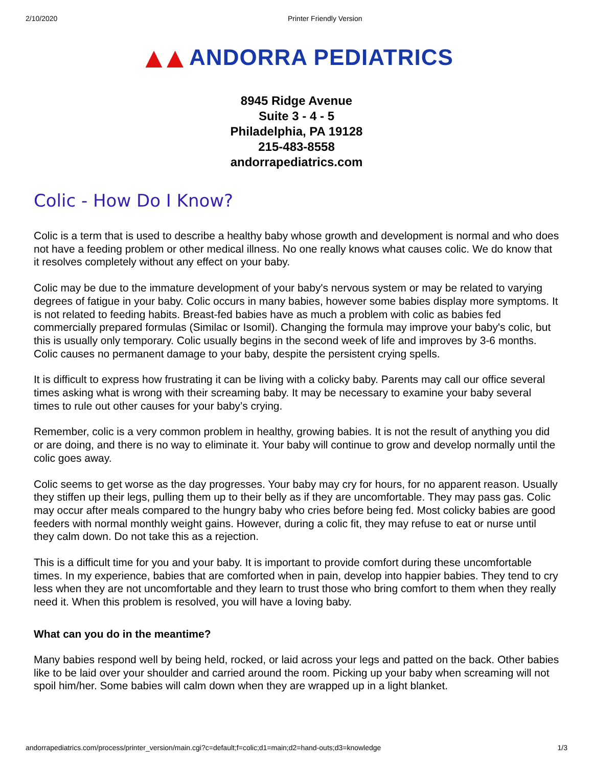2/10/2020 Printer Friendly Version
▲▲ ANDORRA PEDIATRICS
8945 Ridge Avenue
Suite 3 - 4 - 5
Philadelphia, PA 19128
215-483-8558
andorrapediatrics.com
Colic - How Do I Know?
Colic is a term that is used to describe a healthy baby whose growth and development is normal and who does not have a feeding problem or other medical illness. No one really knows what causes colic. We do know that it resolves completely without any effect on your baby.
Colic may be due to the immature development of your baby's nervous system or may be related to varying degrees of fatigue in your baby. Colic occurs in many babies, however some babies display more symptoms. It is not related to feeding habits. Breast-fed babies have as much a problem with colic as babies fed commercially prepared formulas (Similac or Isomil). Changing the formula may improve your baby's colic, but this is usually only temporary. Colic usually begins in the second week of life and improves by 3-6 months. Colic causes no permanent damage to your baby, despite the persistent crying spells.
It is difficult to express how frustrating it can be living with a colicky baby. Parents may call our office several times asking what is wrong with their screaming baby. It may be necessary to examine your baby several times to rule out other causes for your baby’s crying.
Remember, colic is a very common problem in healthy, growing babies. It is not the result of anything you did or are doing, and there is no way to eliminate it. Your baby will continue to grow and develop normally until the colic goes away.
Colic seems to get worse as the day progresses. Your baby may cry for hours, for no apparent reason. Usually they stiffen up their legs, pulling them up to their belly as if they are uncomfortable. They may pass gas. Colic may occur after meals compared to the hungry baby who cries before being fed. Most colicky babies are good feeders with normal monthly weight gains. However, during a colic fit, they may refuse to eat or nurse until they calm down. Do not take this as a rejection.
This is a difficult time for you and your baby. It is important to provide comfort during these uncomfortable times. In my experience, babies that are comforted when in pain, develop into happier babies. They tend to cry less when they are not uncomfortable and they learn to trust those who bring comfort to them when they really need it. When this problem is resolved, you will have a loving baby.
What can you do in the meantime?
Many babies respond well by being held, rocked, or laid across your legs and patted on the back. Other babies like to be laid over your shoulder and carried around the room. Picking up your baby when screaming will not spoil him/her. Some babies will calm down when they are wrapped up in a light blanket.
andorrapediatrics.com/process/printer_version/main.cgi?c=default;f=colic;d1=main;d2=hand-outs;d3=knowledge 1/3